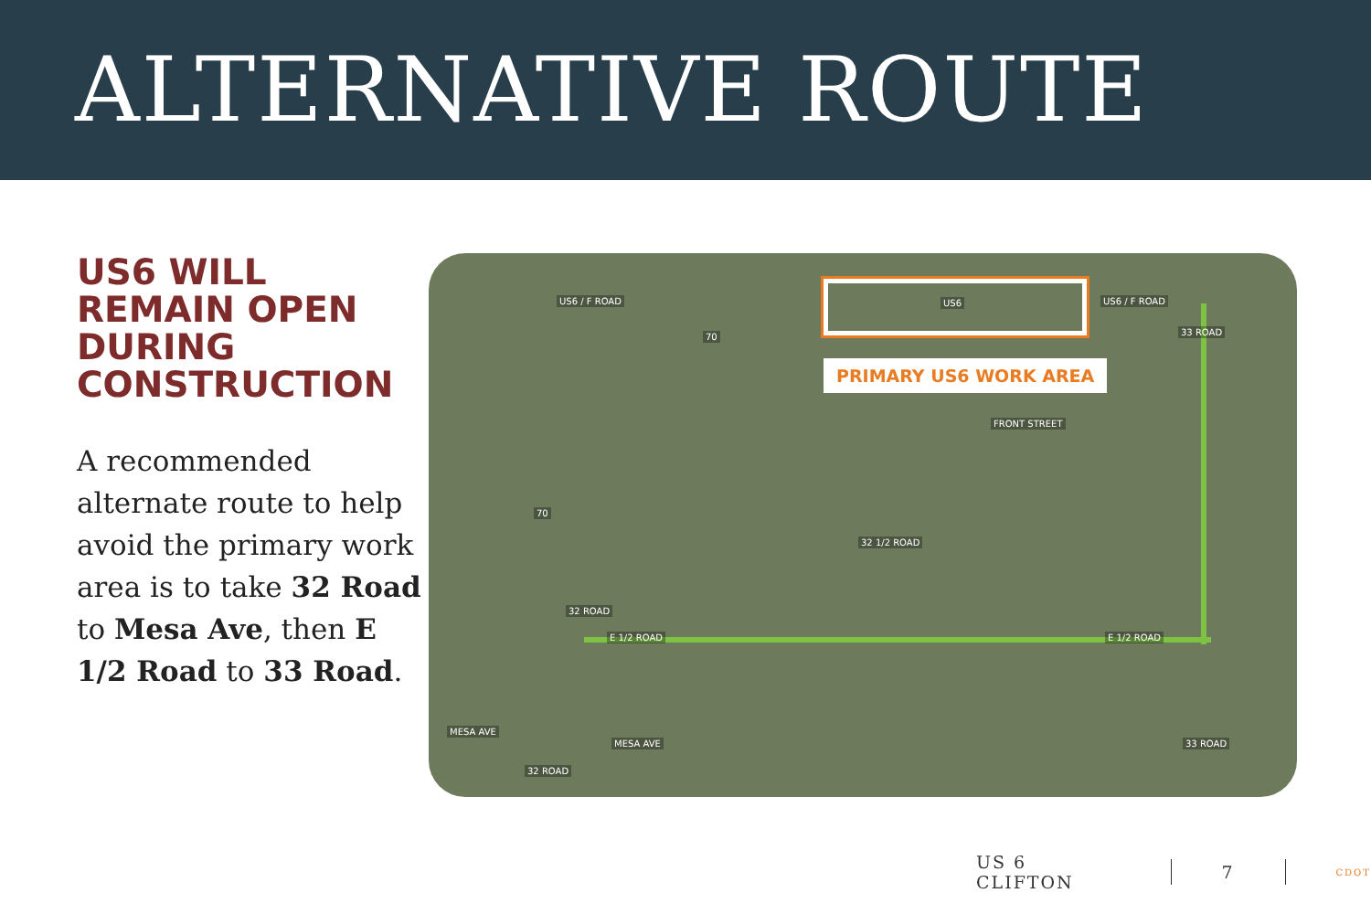ALTERNATIVE ROUTE
US6 WILL REMAIN OPEN DURING CONSTRUCTION
A recommended alternate route to help avoid the primary work area is to take 32 Road to Mesa Ave, then E 1/2 Road to 33 Road.
US6 / F ROAD US6 US6 / F ROAD
PRIMARY US6 WORK AREA
FRONT STREET
33 ROAD
32 1/2 ROAD
32 ROAD
E 1/2 ROAD E 1/2 ROAD
MESA AVE
MESA AVE
32 ROAD
33 ROAD
70
70
US 6 CLIFTON 7 CDOT